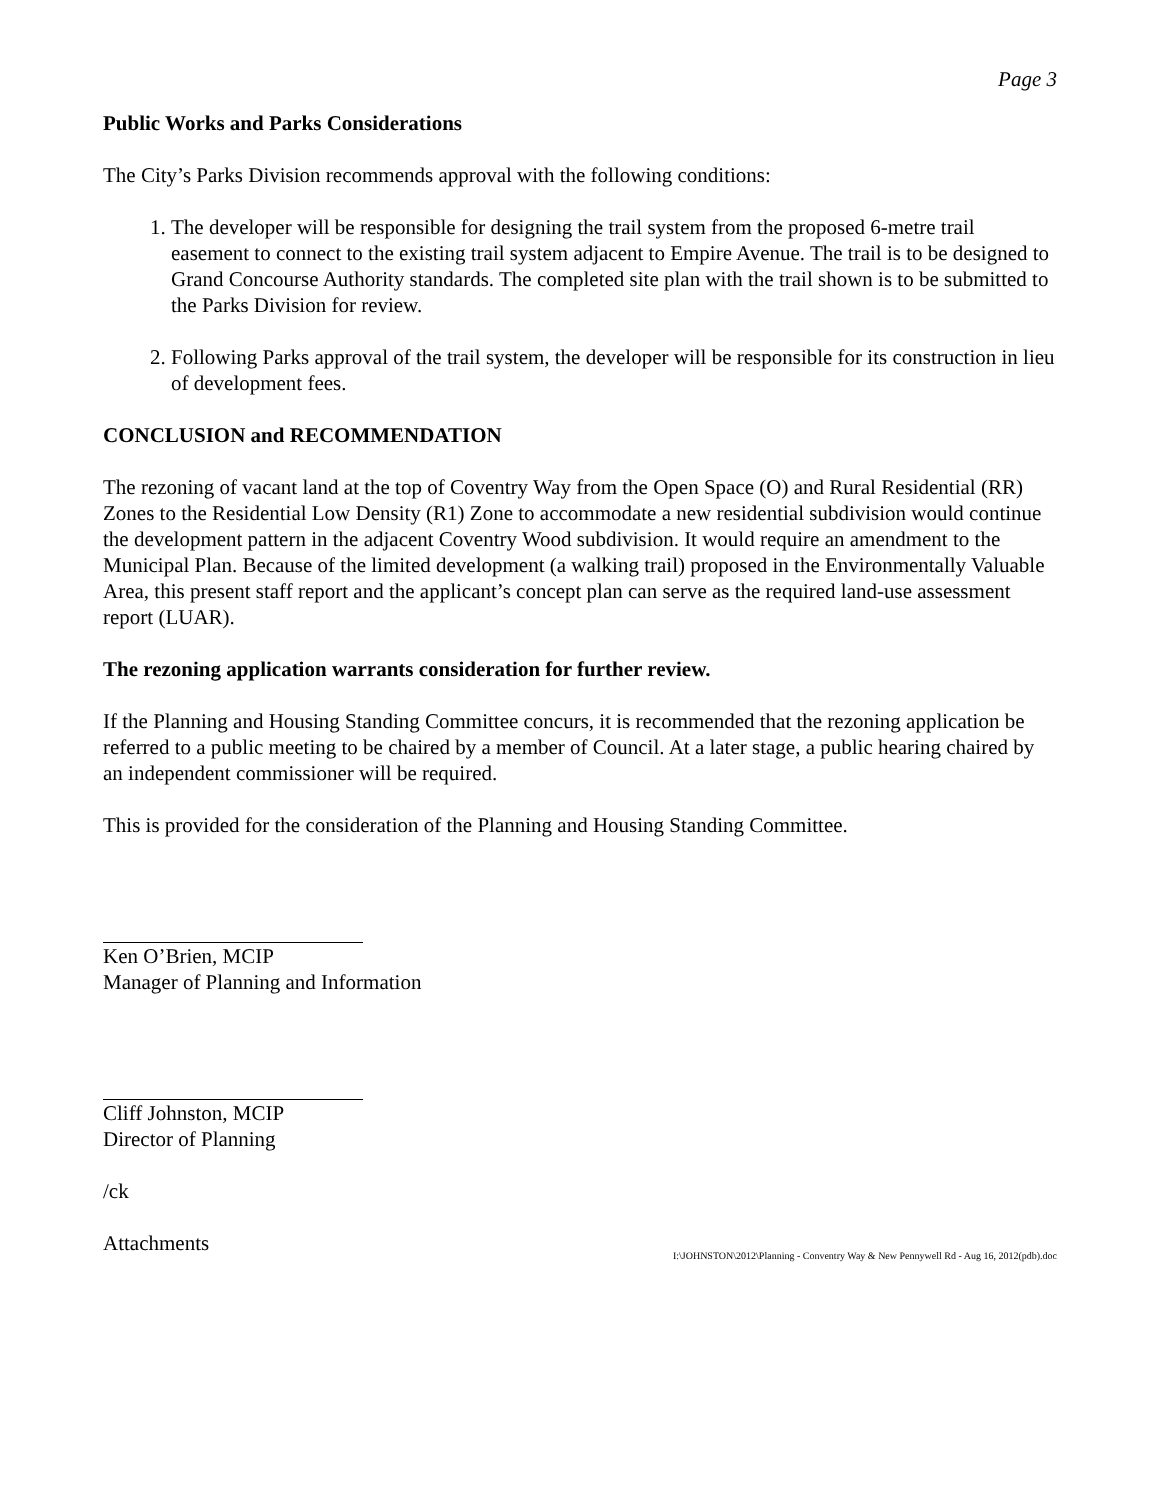Page 3
Public Works and Parks Considerations
The City’s Parks Division recommends approval with the following conditions:
1. The developer will be responsible for designing the trail system from the proposed 6-metre trail easement to connect to the existing trail system adjacent to Empire Avenue. The trail is to be designed to Grand Concourse Authority standards. The completed site plan with the trail shown is to be submitted to the Parks Division for review.
2. Following Parks approval of the trail system, the developer will be responsible for its construction in lieu of development fees.
CONCLUSION and RECOMMENDATION
The rezoning of vacant land at the top of Coventry Way from the Open Space (O) and Rural Residential (RR) Zones to the Residential Low Density (R1) Zone to accommodate a new residential subdivision would continue the development pattern in the adjacent Coventry Wood subdivision. It would require an amendment to the Municipal Plan. Because of the limited development (a walking trail) proposed in the Environmentally Valuable Area, this present staff report and the applicant’s concept plan can serve as the required land-use assessment report (LUAR).
The rezoning application warrants consideration for further review.
If the Planning and Housing Standing Committee concurs, it is recommended that the rezoning application be referred to a public meeting to be chaired by a member of Council. At a later stage, a public hearing chaired by an independent commissioner will be required.
This is provided for the consideration of the Planning and Housing Standing Committee.
Ken O’Brien, MCIP
Manager of Planning and Information
Cliff Johnston, MCIP
Director of Planning
/ck
Attachments
I:\JOHNSTON\2012\Planning - Conventry Way & New Pennywell Rd - Aug 16, 2012(pdb).doc